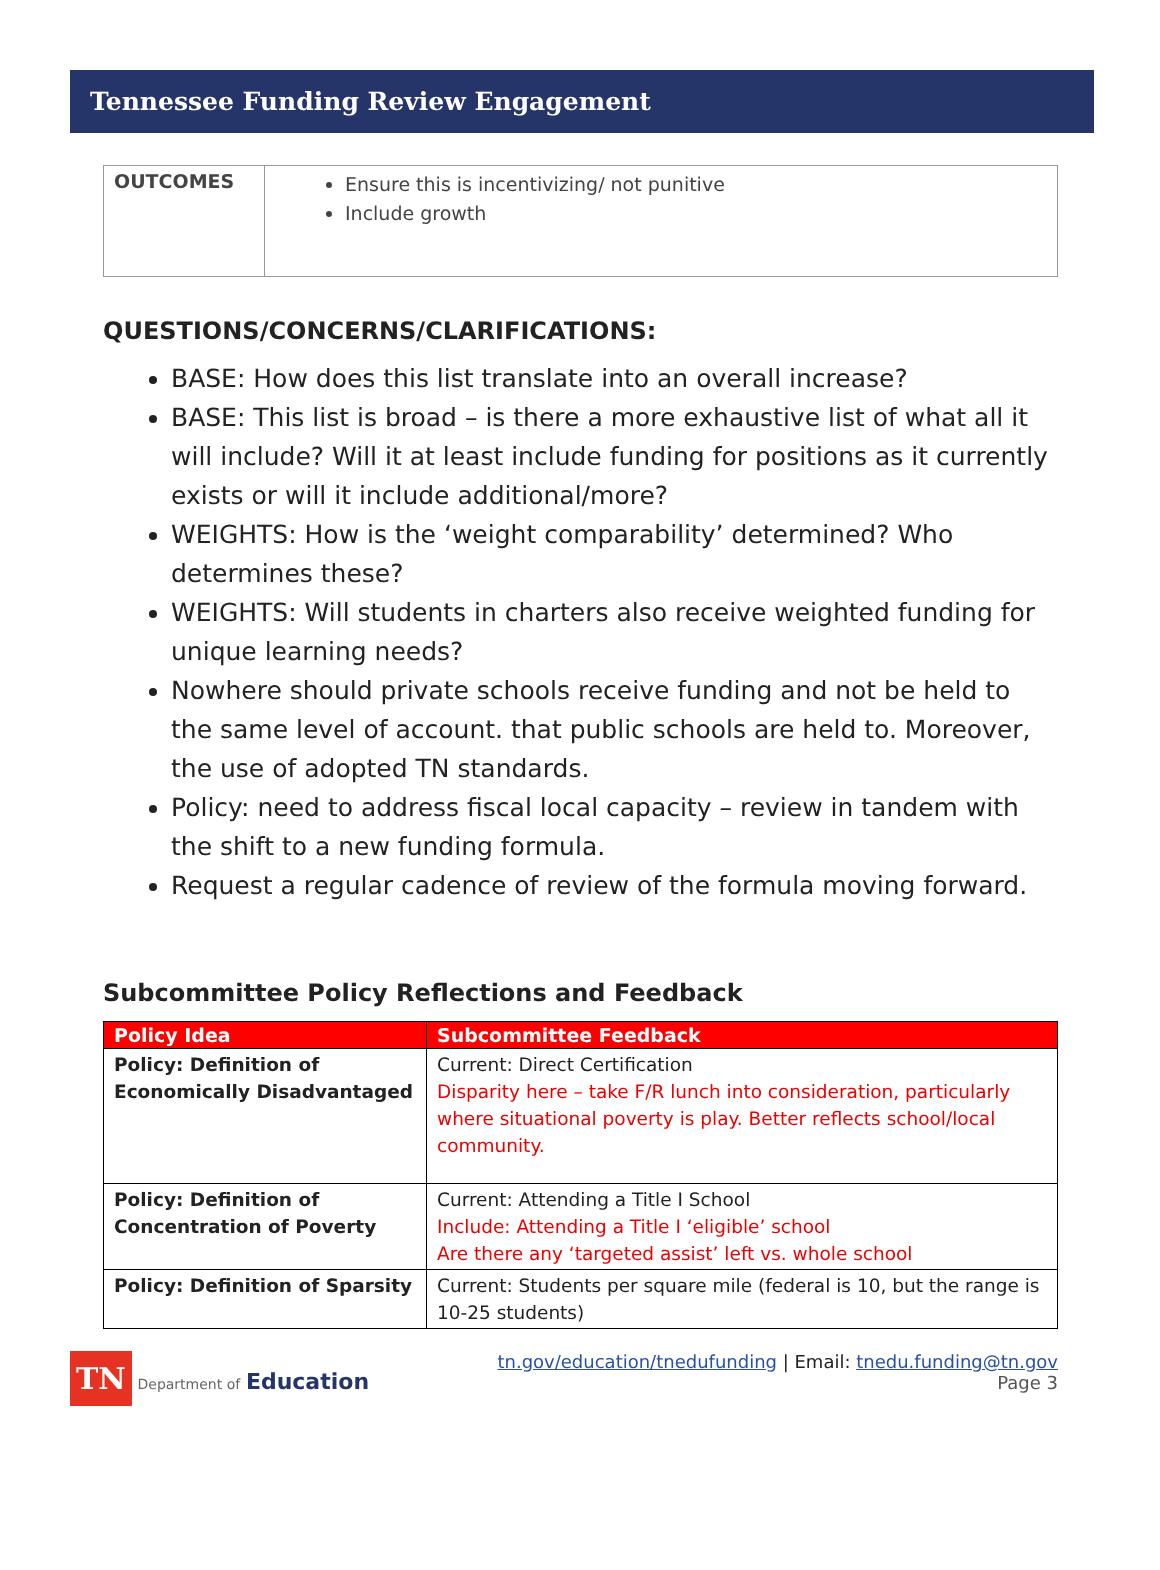Tennessee Funding Review Engagement
| OUTCOMES | Ensure this is incentivizing/ not punitive Include growth |
QUESTIONS/CONCERNS/CLARIFICATIONS:
BASE: How does this list translate into an overall increase?
BASE: This list is broad – is there a more exhaustive list of what all it will include? Will it at least include funding for positions as it currently exists or will it include additional/more?
WEIGHTS: How is the ‘weight comparability’ determined? Who determines these?
WEIGHTS: Will students in charters also receive weighted funding for unique learning needs?
Nowhere should private schools receive funding and not be held to the same level of account. that public schools are held to. Moreover, the use of adopted TN standards.
Policy: need to address fiscal local capacity – review in tandem with the shift to a new funding formula.
Request a regular cadence of review of the formula moving forward.
Subcommittee Policy Reflections and Feedback
| Policy Idea | Subcommittee Feedback |
| --- | --- |
| Policy: Definition of Economically Disadvantaged | Current: Direct Certification Disparity here – take F/R lunch into consideration, particularly where situational poverty is play. Better reflects school/local community. |
| Policy: Definition of Concentration of Poverty | Current: Attending a Title I School Include: Attending a Title I ‘eligible’ school Are there any ‘targeted assist’ left vs. whole school |
| Policy: Definition of Sparsity | Current: Students per square mile (federal is 10, but the range is 10-25 students) |
TN Department of Education
tn.gov/education/tnedufunding | Email: tnedu.funding@tn.gov
Page 3